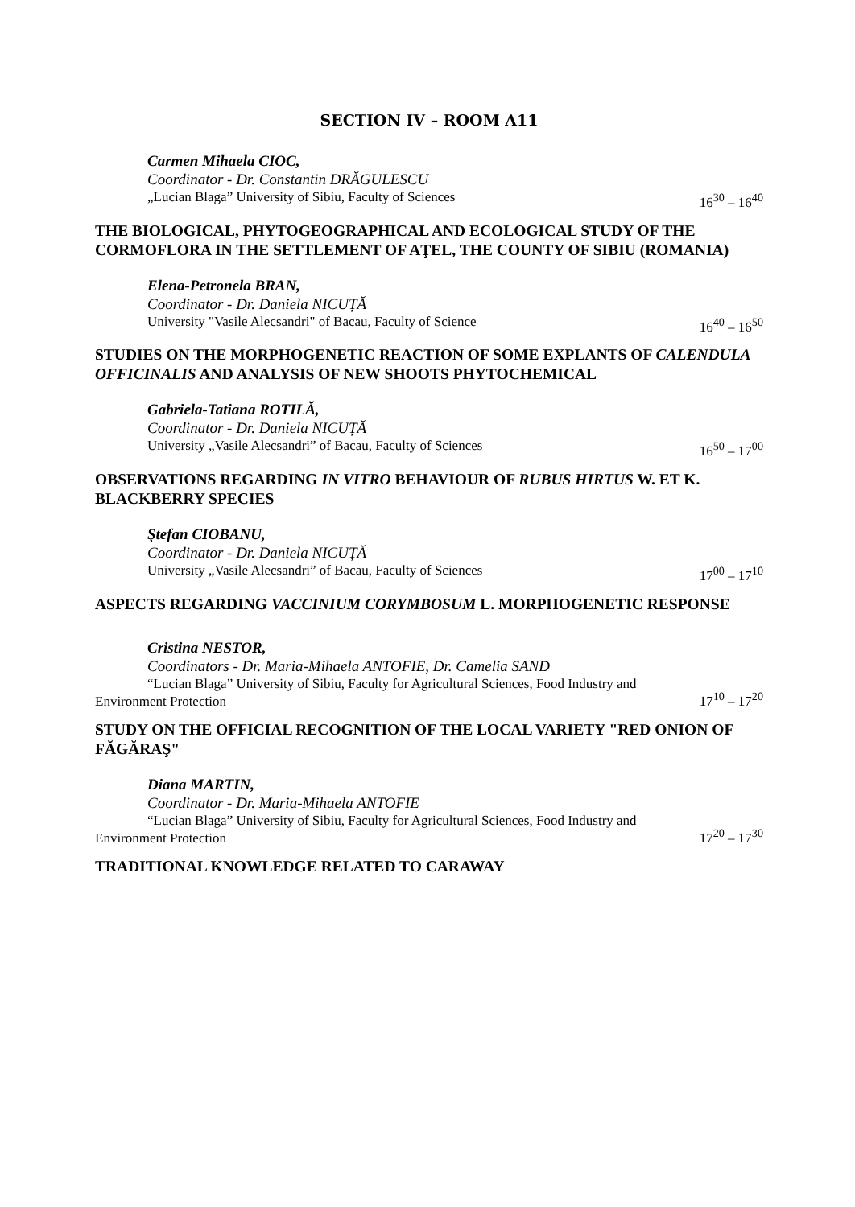SECTION IV – ROOM A11
Carmen Mihaela CIOC,
Coordinator - Dr. Constantin DRĂGULESCU
„Lucian Blaga” University of Sibiu, Faculty of Sciences 16<sup>30</sup> – 16<sup>40</sup>
THE BIOLOGICAL, PHYTOGEOGRAPHICAL AND ECOLOGICAL STUDY OF THE CORMOFLORA IN THE SETTLEMENT OF AŢEL, THE COUNTY OF SIBIU (ROMANIA)
Elena-Petronela BRAN,
Coordinator - Dr. Daniela NICUȚĂ
University "Vasile Alecsandri" of Bacau, Faculty of Science 16<sup>40</sup> – 16<sup>50</sup>
STUDIES ON THE MORPHOGENETIC REACTION OF SOME EXPLANTS OF CALENDULA OFFICINALIS AND ANALYSIS OF NEW SHOOTS PHYTOCHEMICAL
Gabriela-Tatiana ROTILĂ,
Coordinator - Dr. Daniela NICUȚĂ
University „Vasile Alecsandri” of Bacau, Faculty of Sciences 16<sup>50</sup> – 17<sup>00</sup>
OBSERVATIONS REGARDING IN VITRO BEHAVIOUR OF RUBUS HIRTUS W. ET K. BLACKBERRY SPECIES
Ştefan CIOBANU,
Coordinator - Dr. Daniela NICUȚĂ
University „Vasile Alecsandri” of Bacau, Faculty of Sciences 17<sup>00</sup> – 17<sup>10</sup>
ASPECTS REGARDING VACCINIUM CORYMBOSUM L. MORPHOGENETIC RESPONSE
Cristina NESTOR,
Coordinators - Dr. Maria-Mihaela ANTOFIE, Dr. Camelia SAND
“Lucian Blaga” University of Sibiu, Faculty for Agricultural Sciences, Food Industry and Environment Protection 17<sup>10</sup> – 17<sup>20</sup>
STUDY ON THE OFFICIAL RECOGNITION OF THE LOCAL VARIETY "RED ONION OF FĂGĂRAŞ"
Diana MARTIN,
Coordinator - Dr. Maria-Mihaela ANTOFIE
“Lucian Blaga” University of Sibiu, Faculty for Agricultural Sciences, Food Industry and Environment Protection 17<sup>20</sup> – 17<sup>30</sup>
TRADITIONAL KNOWLEDGE RELATED TO CARAWAY